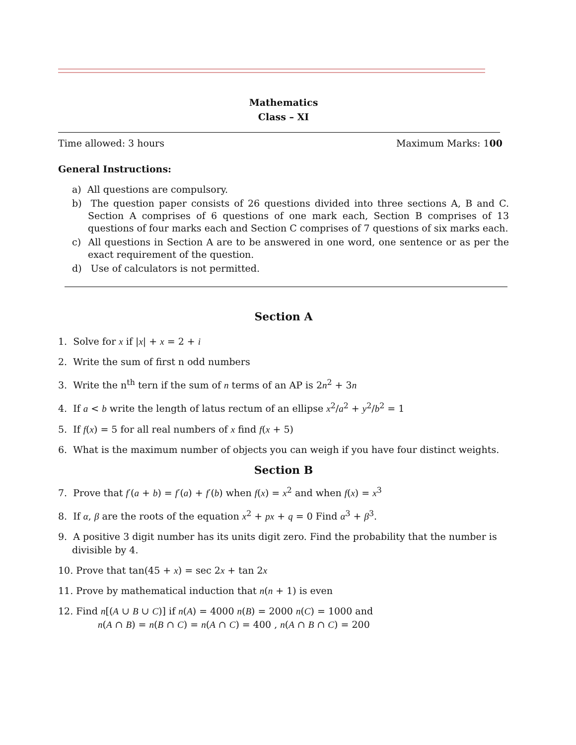Mathematics
Class – XI
Time allowed: 3 hours Maximum Marks: 100
General Instructions:
a) All questions are compulsory.
b) The question paper consists of 26 questions divided into three sections A, B and C. Section A comprises of 6 questions of one mark each, Section B comprises of 13 questions of four marks each and Section C comprises of 7 questions of six marks each.
c) All questions in Section A are to be answered in one word, one sentence or as per the exact requirement of the question.
d) Use of calculators is not permitted.
Section A
1. Solve for x if |x| + x = 2 + i
2. Write the sum of first n odd numbers
3. Write the n<sup>th</sup> tern if the sum of n terms of an AP is 2n<sup>2</sup> + 3n
4. If a < b write the length of latus rectum of an ellipse x<sup>2</sup>/a<sup>2</sup> + y<sup>2</sup>/b<sup>2</sup> = 1
5. If f(x) = 5 for all real numbers of x find f(x + 5)
6. What is the maximum number of objects you can weigh if you have four distinct weights.
Section B
7. Prove that f′(a + b) = f′(a) + f′(b) when f(x) = x<sup>2</sup> and when f(x) = x<sup>3</sup>
8. If α, β are the roots of the equation x<sup>2</sup> + px + q = 0 Find α<sup>3</sup> + β<sup>3</sup>.
9. A positive 3 digit number has its units digit zero. Find the probability that the number is divisible by 4.
10. Prove that tan(45 + x) = sec 2x + tan 2x
11. Prove by mathematical induction that n(n + 1) is even
12. Find n[(A ∪ B ∪ C)] if n(A) = 4000 n(B) = 2000 n(C) = 1000 and
n(A ∩ B) = n(B ∩ C) = n(A ∩ C) = 400 , n(A ∩ B ∩ C) = 200